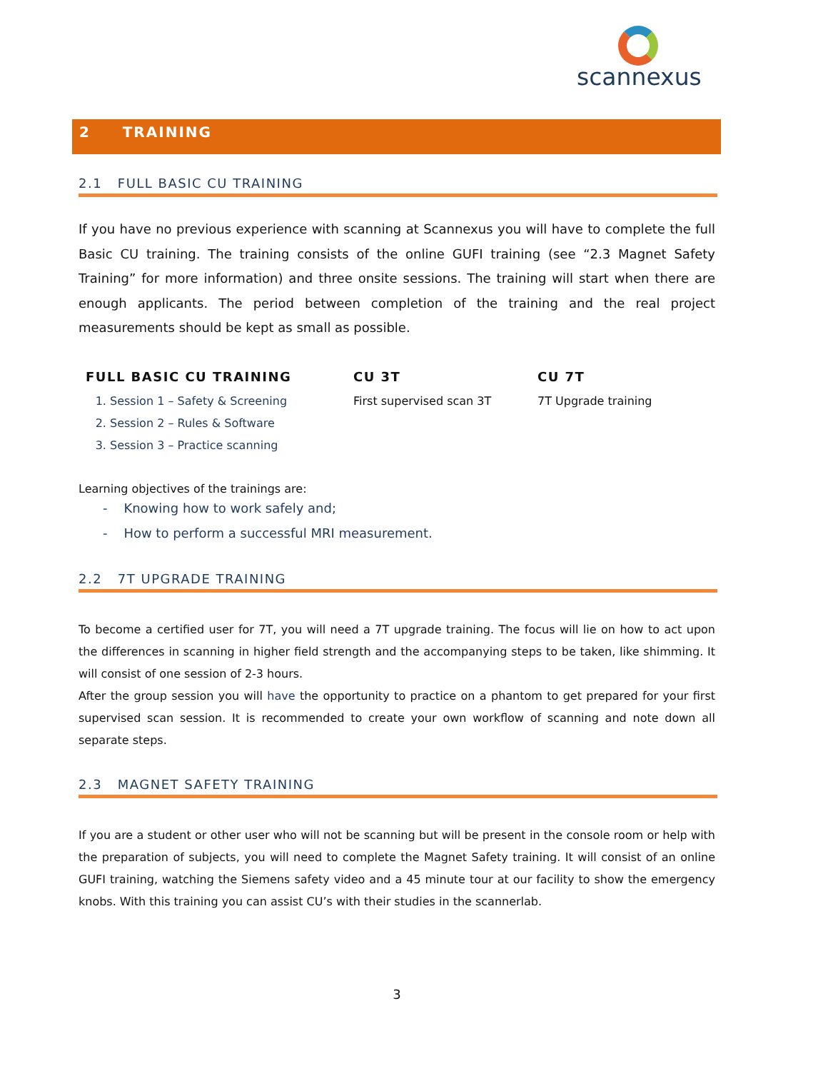scannexus
2 TRAINING
2.1 FULL BASIC CU TRAINING
If you have no previous experience with scanning at Scannexus you will have to complete the full Basic CU training. The training consists of the online GUFI training (see “2.3 Magnet Safety Training” for more information) and three onsite sessions. The training will start when there are enough applicants. The period between completion of the training and the real project measurements should be kept as small as possible.
| FULL BASIC CU TRAINING | CU 3T | CU 7T |
| --- | --- | --- |
| 1. Session 1 – Safety & Screening 2. Session 2 – Rules & Software 3. Session 3 – Practice scanning | First supervised scan 3T | 7T Upgrade training |
Learning objectives of the trainings are:
- Knowing how to work safely and;
- How to perform a successful MRI measurement.
2.2 7T UPGRADE TRAINING
To become a certified user for 7T, you will need a 7T upgrade training. The focus will lie on how to act upon the differences in scanning in higher field strength and the accompanying steps to be taken, like shimming. It will consist of one session of 2-3 hours.
After the group session you will have the opportunity to practice on a phantom to get prepared for your first supervised scan session. It is recommended to create your own workflow of scanning and note down all separate steps.
2.3 MAGNET SAFETY TRAINING
If you are a student or other user who will not be scanning but will be present in the console room or help with the preparation of subjects, you will need to complete the Magnet Safety training. It will consist of an online GUFI training, watching the Siemens safety video and a 45 minute tour at our facility to show the emergency knobs. With this training you can assist CU’s with their studies in the scannerlab.
3